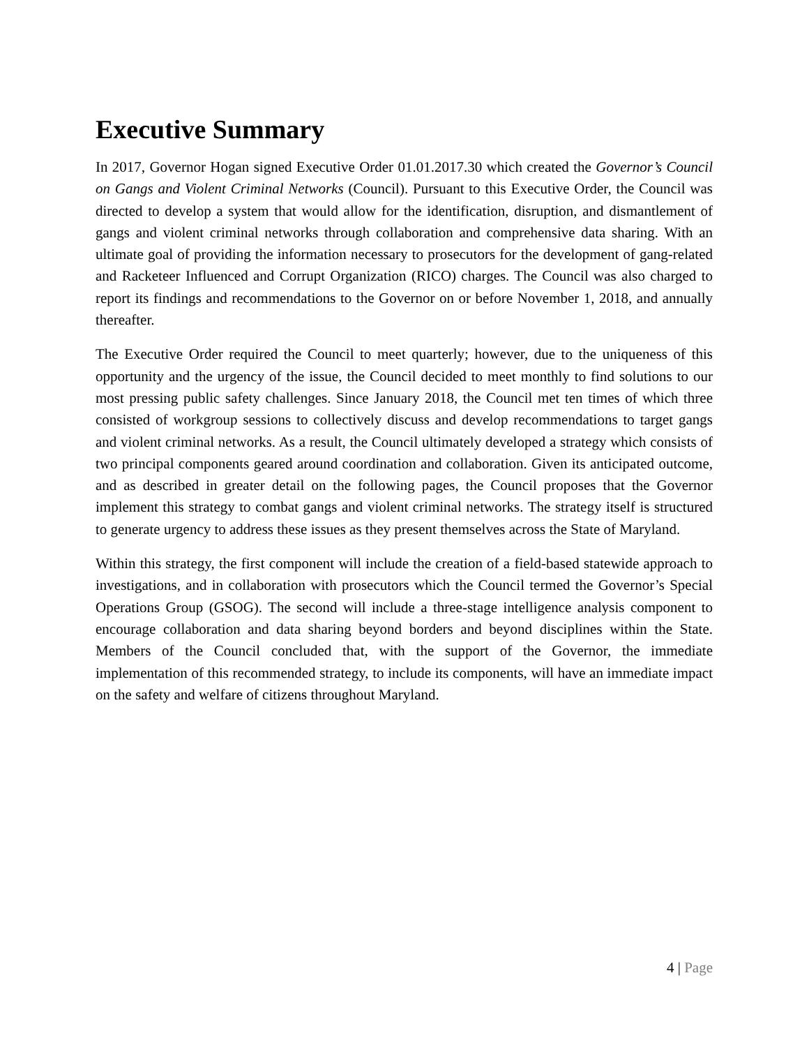Executive Summary
In 2017, Governor Hogan signed Executive Order 01.01.2017.30 which created the Governor’s Council on Gangs and Violent Criminal Networks (Council). Pursuant to this Executive Order, the Council was directed to develop a system that would allow for the identification, disruption, and dismantlement of gangs and violent criminal networks through collaboration and comprehensive data sharing. With an ultimate goal of providing the information necessary to prosecutors for the development of gang-related and Racketeer Influenced and Corrupt Organization (RICO) charges. The Council was also charged to report its findings and recommendations to the Governor on or before November 1, 2018, and annually thereafter.
The Executive Order required the Council to meet quarterly; however, due to the uniqueness of this opportunity and the urgency of the issue, the Council decided to meet monthly to find solutions to our most pressing public safety challenges. Since January 2018, the Council met ten times of which three consisted of workgroup sessions to collectively discuss and develop recommendations to target gangs and violent criminal networks. As a result, the Council ultimately developed a strategy which consists of two principal components geared around coordination and collaboration. Given its anticipated outcome, and as described in greater detail on the following pages, the Council proposes that the Governor implement this strategy to combat gangs and violent criminal networks. The strategy itself is structured to generate urgency to address these issues as they present themselves across the State of Maryland.
Within this strategy, the first component will include the creation of a field-based statewide approach to investigations, and in collaboration with prosecutors which the Council termed the Governor’s Special Operations Group (GSOG). The second will include a three-stage intelligence analysis component to encourage collaboration and data sharing beyond borders and beyond disciplines within the State. Members of the Council concluded that, with the support of the Governor, the immediate implementation of this recommended strategy, to include its components, will have an immediate impact on the safety and welfare of citizens throughout Maryland.
4 | Page